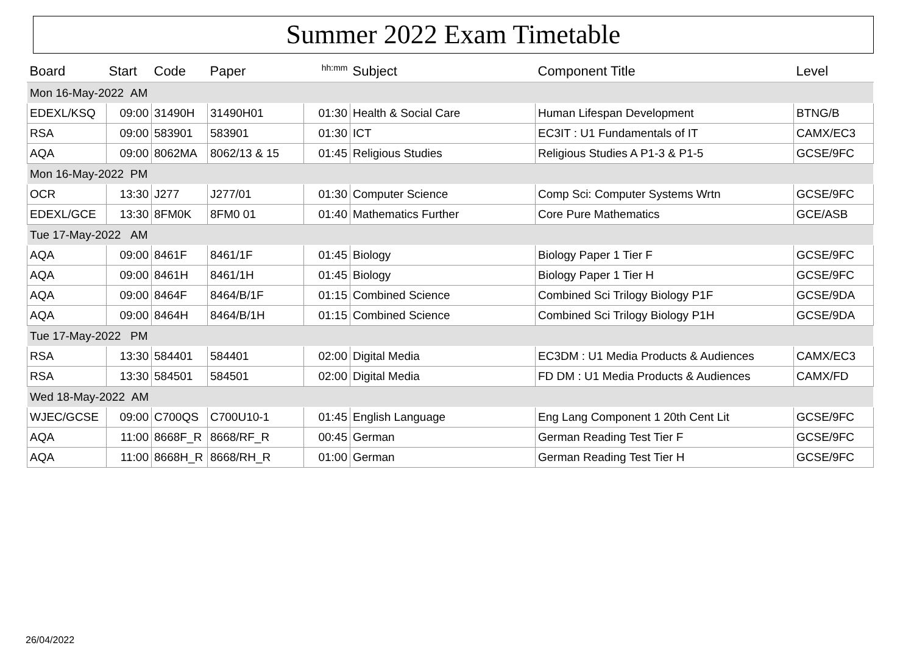Summer 2022 Exam Timetable
| Board | Start | Code | Paper | <sup>hh:mm</sup> | Subject | Component Title | Level |
| --- | --- | --- | --- | --- | --- | --- | --- |
| Mon 16-May-2022 AM | | | | | | | |
| EDEXL/KSQ | 09:00 | 31490H | 31490H01 | 01:30 | Health & Social Care | Human Lifespan Development | BTNG/B |
| RSA | 09:00 | 583901 | 583901 | 01:30 | ICT | EC3IT : U1 Fundamentals of IT | CAMX/EC3 |
| AQA | 09:00 | 8062MA | 8062/13 & 15 | 01:45 | Religious Studies | Religious Studies A P1-3 & P1-5 | GCSE/9FC |
| Mon 16-May-2022 PM | | | | | | | |
| OCR | 13:30 | J277 | J277/01 | 01:30 | Computer Science | Comp Sci: Computer Systems Wrtn | GCSE/9FC |
| EDEXL/GCE | 13:30 | 8FM0K | 8FM0 01 | 01:40 | Mathematics Further | Core Pure Mathematics | GCE/ASB |
| Tue 17-May-2022 AM | | | | | | | |
| AQA | 09:00 | 8461F | 8461/1F | 01:45 | Biology | Biology Paper 1 Tier F | GCSE/9FC |
| AQA | 09:00 | 8461H | 8461/1H | 01:45 | Biology | Biology Paper 1 Tier H | GCSE/9FC |
| AQA | 09:00 | 8464F | 8464/B/1F | 01:15 | Combined Science | Combined Sci Trilogy Biology P1F | GCSE/9DA |
| AQA | 09:00 | 8464H | 8464/B/1H | 01:15 | Combined Science | Combined Sci Trilogy Biology P1H | GCSE/9DA |
| Tue 17-May-2022 PM | | | | | | | |
| RSA | 13:30 | 584401 | 584401 | 02:00 | Digital Media | EC3DM : U1 Media Products & Audiences | CAMX/EC3 |
| RSA | 13:30 | 584501 | 584501 | 02:00 | Digital Media | FD DM : U1 Media Products & Audiences | CAMX/FD |
| Wed 18-May-2022 AM | | | | | | | |
| WJEC/GCSE | 09:00 | C700QS | C700U10-1 | 01:45 | English Language | Eng Lang Component 1 20th Cent Lit | GCSE/9FC |
| AQA | 11:00 | 8668F_R | 8668/RF_R | 00:45 | German | German Reading Test Tier F | GCSE/9FC |
| AQA | 11:00 | 8668H_R | 8668/RH_R | 01:00 | German | German Reading Test Tier H | GCSE/9FC |
26/04/2022